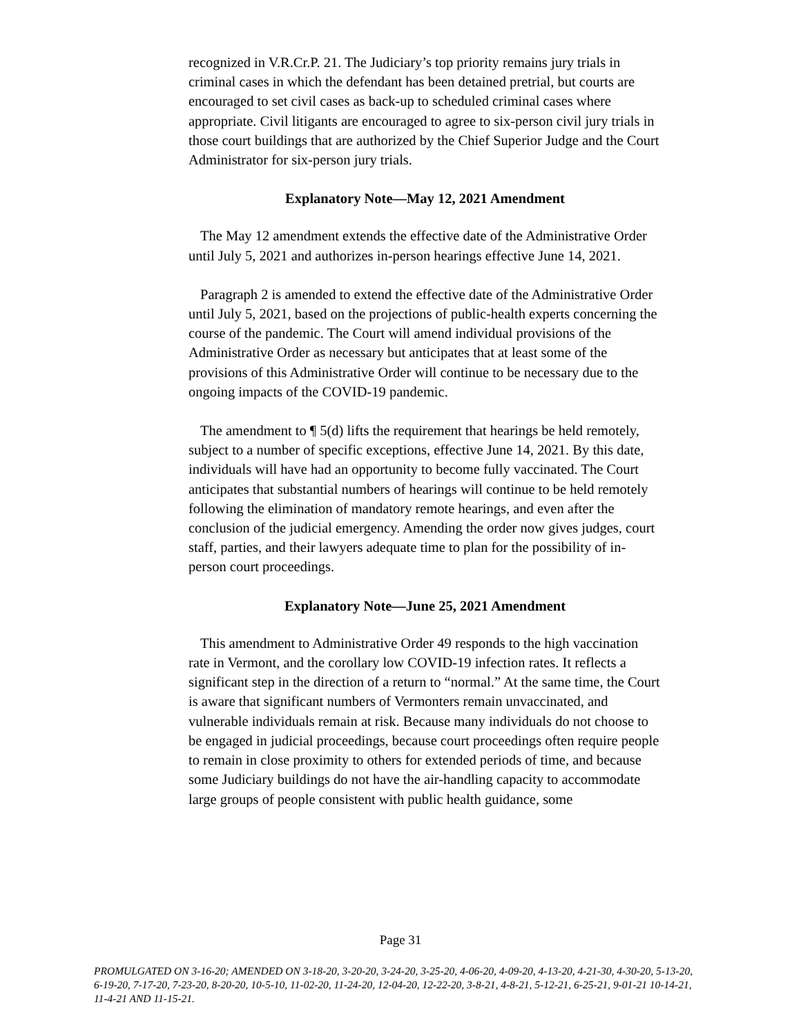recognized in V.R.Cr.P. 21. The Judiciary’s top priority remains jury trials in criminal cases in which the defendant has been detained pretrial, but courts are encouraged to set civil cases as back-up to scheduled criminal cases where appropriate. Civil litigants are encouraged to agree to six-person civil jury trials in those court buildings that are authorized by the Chief Superior Judge and the Court Administrator for six-person jury trials.
Explanatory Note—May 12, 2021 Amendment
The May 12 amendment extends the effective date of the Administrative Order until July 5, 2021 and authorizes in-person hearings effective June 14, 2021.
Paragraph 2 is amended to extend the effective date of the Administrative Order until July 5, 2021, based on the projections of public-health experts concerning the course of the pandemic. The Court will amend individual provisions of the Administrative Order as necessary but anticipates that at least some of the provisions of this Administrative Order will continue to be necessary due to the ongoing impacts of the COVID-19 pandemic.
The amendment to ¶ 5(d) lifts the requirement that hearings be held remotely, subject to a number of specific exceptions, effective June 14, 2021. By this date, individuals will have had an opportunity to become fully vaccinated. The Court anticipates that substantial numbers of hearings will continue to be held remotely following the elimination of mandatory remote hearings, and even after the conclusion of the judicial emergency. Amending the order now gives judges, court staff, parties, and their lawyers adequate time to plan for the possibility of in-person court proceedings.
Explanatory Note—June 25, 2021 Amendment
This amendment to Administrative Order 49 responds to the high vaccination rate in Vermont, and the corollary low COVID-19 infection rates. It reflects a significant step in the direction of a return to “normal.” At the same time, the Court is aware that significant numbers of Vermonters remain unvaccinated, and vulnerable individuals remain at risk. Because many individuals do not choose to be engaged in judicial proceedings, because court proceedings often require people to remain in close proximity to others for extended periods of time, and because some Judiciary buildings do not have the air-handling capacity to accommodate large groups of people consistent with public health guidance, some
Page 31
PROMULGATED ON 3-16-20; AMENDED ON 3-18-20, 3-20-20, 3-24-20, 3-25-20, 4-06-20, 4-09-20, 4-13-20, 4-21-30, 4-30-20, 5-13-20, 6-19-20, 7-17-20, 7-23-20, 8-20-20, 10-5-10, 11-02-20, 11-24-20, 12-04-20, 12-22-20, 3-8-21, 4-8-21, 5-12-21, 6-25-21, 9-01-21 10-14-21, 11-4-21 AND 11-15-21.